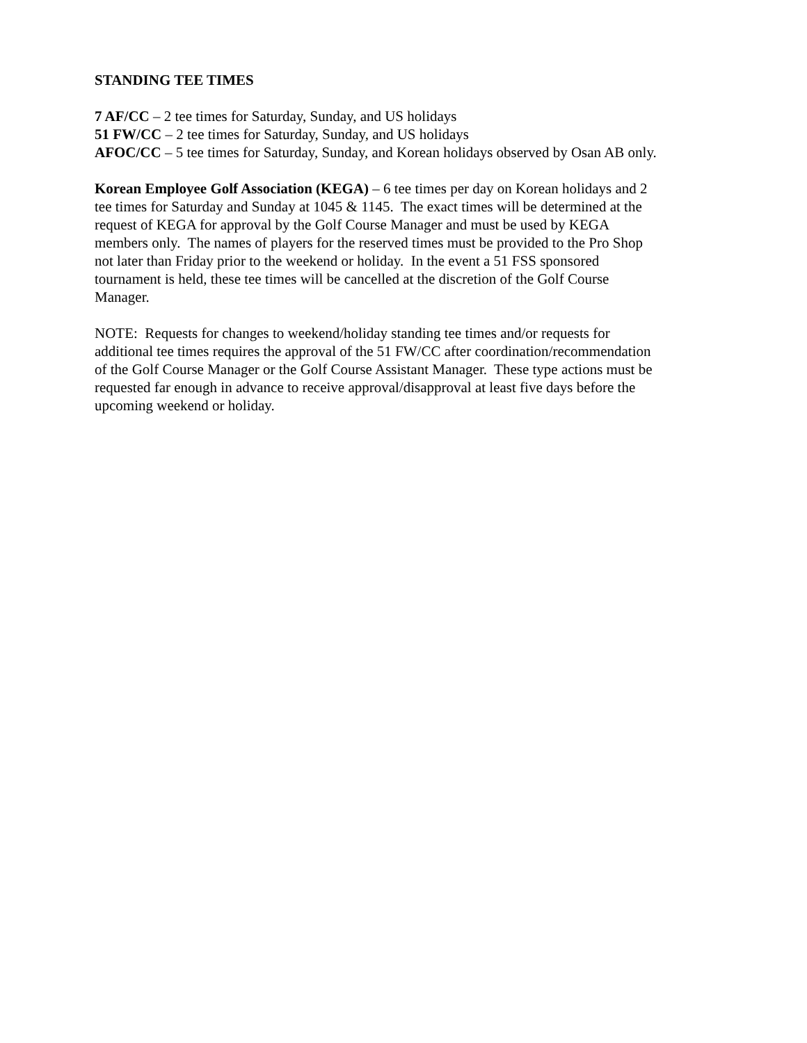STANDING TEE TIMES
7 AF/CC – 2 tee times for Saturday, Sunday, and US holidays
51 FW/CC – 2 tee times for Saturday, Sunday, and US holidays
AFOC/CC – 5 tee times for Saturday, Sunday, and Korean holidays observed by Osan AB only.
Korean Employee Golf Association (KEGA) – 6 tee times per day on Korean holidays and 2
tee times for Saturday and Sunday at 1045 & 1145. The exact times will be determined at the
request of KEGA for approval by the Golf Course Manager and must be used by KEGA
members only. The names of players for the reserved times must be provided to the Pro Shop
not later than Friday prior to the weekend or holiday. In the event a 51 FSS sponsored
tournament is held, these tee times will be cancelled at the discretion of the Golf Course
Manager.
NOTE: Requests for changes to weekend/holiday standing tee times and/or requests for
additional tee times requires the approval of the 51 FW/CC after coordination/recommendation
of the Golf Course Manager or the Golf Course Assistant Manager. These type actions must be
requested far enough in advance to receive approval/disapproval at least five days before the
upcoming weekend or holiday.